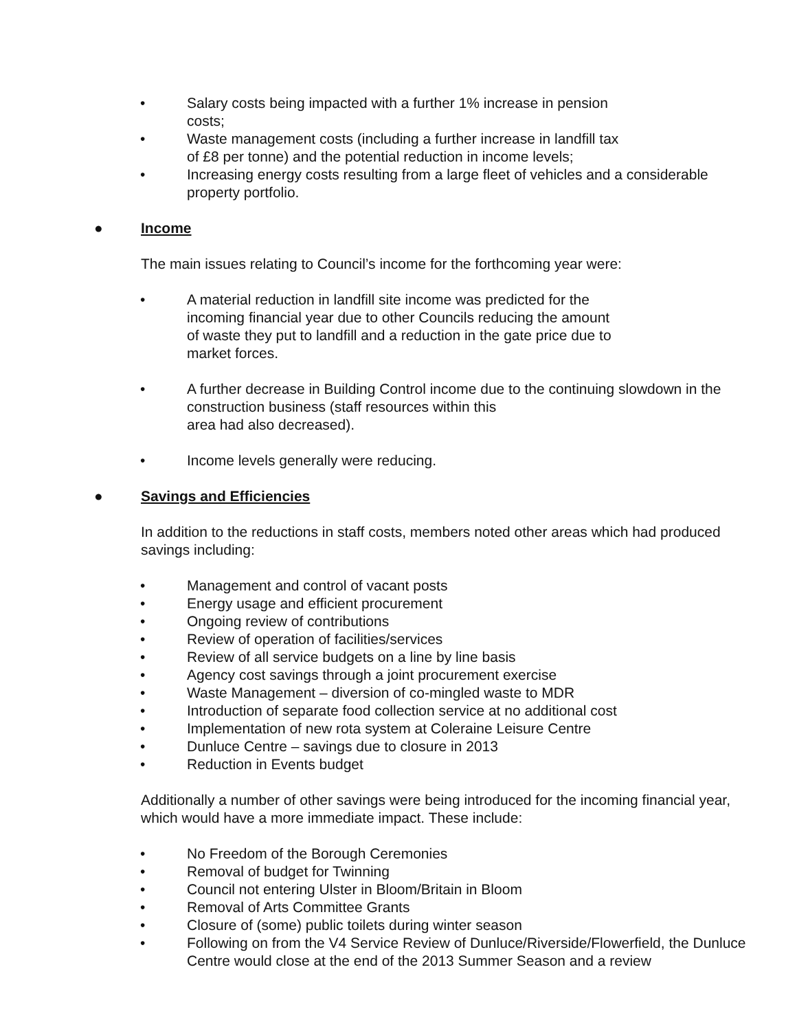• Salary costs being impacted with a further 1% increase in pension
costs;
• Waste management costs (including a further increase in landfill tax
of £8 per tonne) and the potential reduction in income levels;
• Increasing energy costs resulting from a large fleet of vehicles and a considerable property portfolio.
● Income
The main issues relating to Council’s income for the forthcoming year were:
• A material reduction in landfill site income was predicted for the
incoming financial year due to other Councils reducing the amount
of waste they put to landfill and a reduction in the gate price due to
market forces.
• A further decrease in Building Control income due to the continuing slowdown in the construction business (staff resources within this
area had also decreased).
• Income levels generally were reducing.
● Savings and Efficiencies
In addition to the reductions in staff costs, members noted other areas which had produced savings including:
• Management and control of vacant posts
• Energy usage and efficient procurement
• Ongoing review of contributions
• Review of operation of facilities/services
• Review of all service budgets on a line by line basis
• Agency cost savings through a joint procurement exercise
• Waste Management – diversion of co-mingled waste to MDR
• Introduction of separate food collection service at no additional cost
• Implementation of new rota system at Coleraine Leisure Centre
• Dunluce Centre – savings due to closure in 2013
• Reduction in Events budget
Additionally a number of other savings were being introduced for the incoming financial year, which would have a more immediate impact. These include:
• No Freedom of the Borough Ceremonies
• Removal of budget for Twinning
• Council not entering Ulster in Bloom/Britain in Bloom
• Removal of Arts Committee Grants
• Closure of (some) public toilets during winter season
• Following on from the V4 Service Review of Dunluce/Riverside/Flowerfield, the Dunluce Centre would close at the end of the 2013 Summer Season and a review